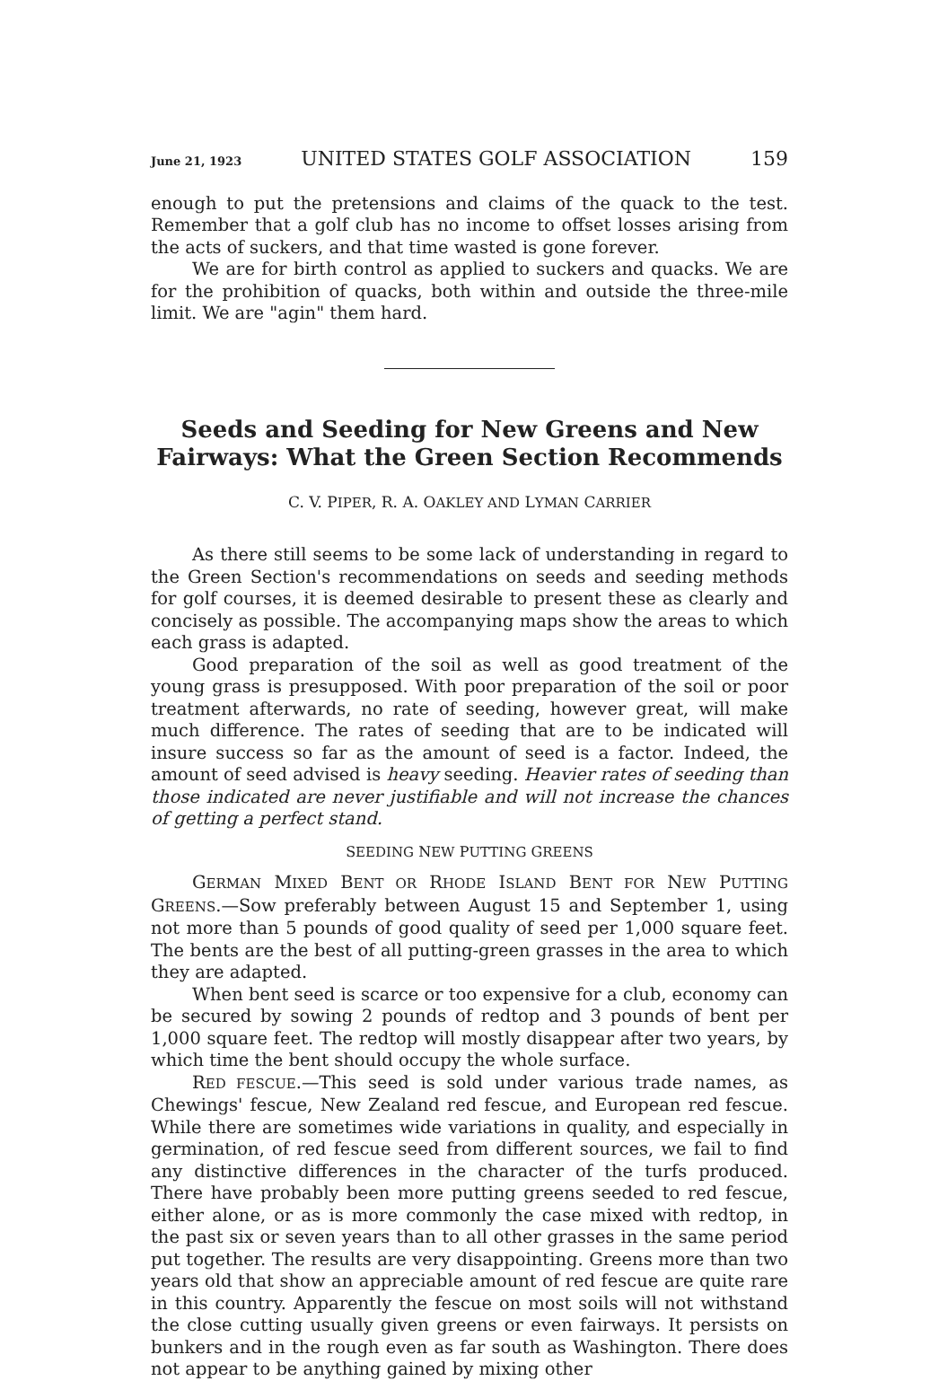June 21, 1923 UNITED STATES GOLF ASSOCIATION 159
enough to put the pretensions and claims of the quack to the test. Remember that a golf club has no income to offset losses arising from the acts of suckers, and that time wasted is gone forever.
We are for birth control as applied to suckers and quacks. We are for the prohibition of quacks, both within and outside the three-mile limit. We are "agin" them hard.
Seeds and Seeding for New Greens and New Fairways: What the Green Section Recommends
C. V. PIPER, R. A. OAKLEY AND LYMAN CARRIER
As there still seems to be some lack of understanding in regard to the Green Section's recommendations on seeds and seeding methods for golf courses, it is deemed desirable to present these as clearly and concisely as possible. The accompanying maps show the areas to which each grass is adapted.
Good preparation of the soil as well as good treatment of the young grass is presupposed. With poor preparation of the soil or poor treatment afterwards, no rate of seeding, however great, will make much difference. The rates of seeding that are to be indicated will insure success so far as the amount of seed is a factor. Indeed, the amount of seed advised is heavy seeding. Heavier rates of seeding than those indicated are never justifiable and will not increase the chances of getting a perfect stand.
SEEDING NEW PUTTING GREENS
GERMAN MIXED BENT OR RHODE ISLAND BENT FOR NEW PUTTING GREENS.—Sow preferably between August 15 and September 1, using not more than 5 pounds of good quality of seed per 1,000 square feet. The bents are the best of all putting-green grasses in the area to which they are adapted.
When bent seed is scarce or too expensive for a club, economy can be secured by sowing 2 pounds of redtop and 3 pounds of bent per 1,000 square feet. The redtop will mostly disappear after two years, by which time the bent should occupy the whole surface.
RED FESCUE.—This seed is sold under various trade names, as Chewings' fescue, New Zealand red fescue, and European red fescue. While there are sometimes wide variations in quality, and especially in germination, of red fescue seed from different sources, we fail to find any distinctive differences in the character of the turfs produced. There have probably been more putting greens seeded to red fescue, either alone, or as is more commonly the case mixed with redtop, in the past six or seven years than to all other grasses in the same period put together. The results are very disappointing. Greens more than two years old that show an appreciable amount of red fescue are quite rare in this country. Apparently the fescue on most soils will not withstand the close cutting usually given greens or even fairways. It persists on bunkers and in the rough even as far south as Washington. There does not appear to be anything gained by mixing other